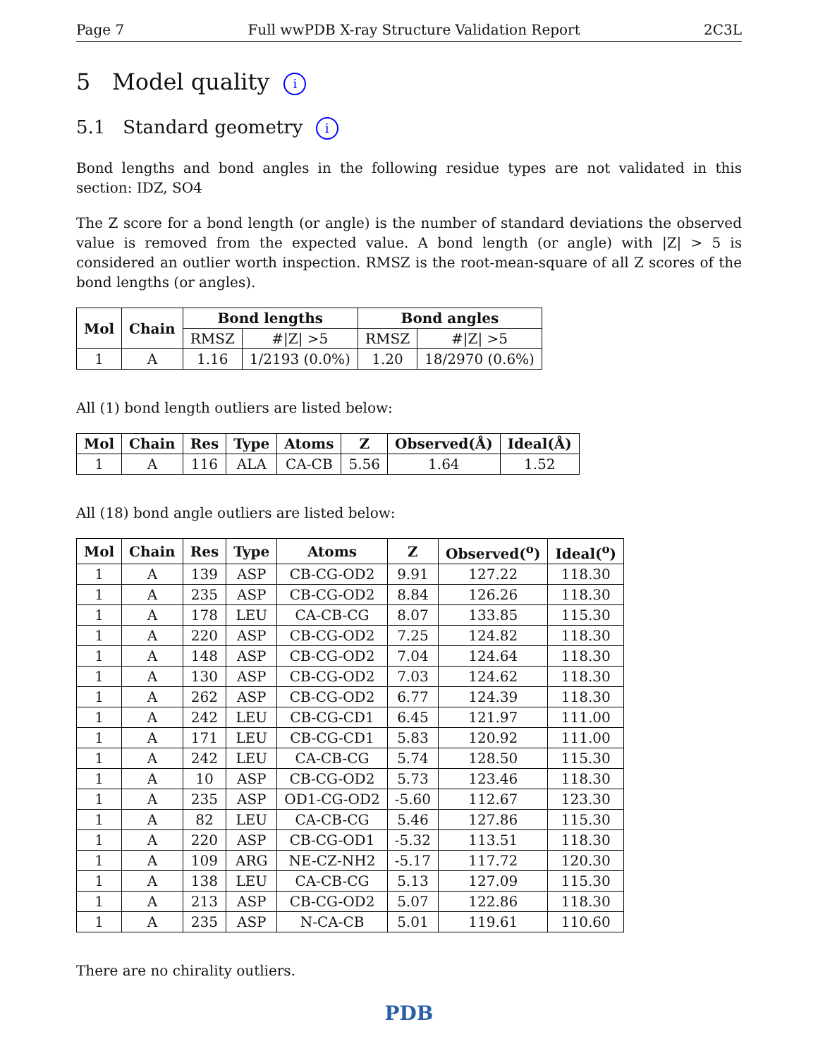Page 7 Full wwPDB X-ray Structure Validation Report 2C3L
5 Model quality i
5.1 Standard geometry i
Bond lengths and bond angles in the following residue types are not validated in this section: IDZ, SO4
The Z score for a bond length (or angle) is the number of standard deviations the observed value is removed from the expected value. A bond length (or angle) with |Z| > 5 is considered an outlier worth inspection. RMSZ is the root-mean-square of all Z scores of the bond lengths (or angles).
| Mol | Chain | Bond lengths | | Bond angles | |
| --- | --- | --- | --- | --- | --- |
| | | RMSZ | #/Z/ >5 | RMSZ | #/Z/ >5 |
| 1 | A | 1.16 | 1/2193 (0.0%) | 1.20 | 18/2970 (0.6%) |
All (1) bond length outliers are listed below:
| Mol | Chain | Res | Type | Atoms | Z | Observed(Å) | Ideal(Å) |
| --- | --- | --- | --- | --- | --- | --- | --- |
| 1 | A | 116 | ALA | CA-CB | 5.56 | 1.64 | 1.52 |
All (18) bond angle outliers are listed below:
| Mol | Chain | Res | Type | Atoms | Z | Observed(<sup>o</sup>) | Ideal(<sup>o</sup>) |
| --- | --- | --- | --- | --- | --- | --- | --- |
| 1 | A | 139 | ASP | CB-CG-OD2 | 9.91 | 127.22 | 118.30 |
| 1 | A | 235 | ASP | CB-CG-OD2 | 8.84 | 126.26 | 118.30 |
| 1 | A | 178 | LEU | CA-CB-CG | 8.07 | 133.85 | 115.30 |
| 1 | A | 220 | ASP | CB-CG-OD2 | 7.25 | 124.82 | 118.30 |
| 1 | A | 148 | ASP | CB-CG-OD2 | 7.04 | 124.64 | 118.30 |
| 1 | A | 130 | ASP | CB-CG-OD2 | 7.03 | 124.62 | 118.30 |
| 1 | A | 262 | ASP | CB-CG-OD2 | 6.77 | 124.39 | 118.30 |
| 1 | A | 242 | LEU | CB-CG-CD1 | 6.45 | 121.97 | 111.00 |
| 1 | A | 171 | LEU | CB-CG-CD1 | 5.83 | 120.92 | 111.00 |
| 1 | A | 242 | LEU | CA-CB-CG | 5.74 | 128.50 | 115.30 |
| 1 | A | 10 | ASP | CB-CG-OD2 | 5.73 | 123.46 | 118.30 |
| 1 | A | 235 | ASP | OD1-CG-OD2 | -5.60 | 112.67 | 123.30 |
| 1 | A | 82 | LEU | CA-CB-CG | 5.46 | 127.86 | 115.30 |
| 1 | A | 220 | ASP | CB-CG-OD1 | -5.32 | 113.51 | 118.30 |
| 1 | A | 109 | ARG | NE-CZ-NH2 | -5.17 | 117.72 | 120.30 |
| 1 | A | 138 | LEU | CA-CB-CG | 5.13 | 127.09 | 115.30 |
| 1 | A | 213 | ASP | CB-CG-OD2 | 5.07 | 122.86 | 118.30 |
| 1 | A | 235 | ASP | N-CA-CB | 5.01 | 119.61 | 110.60 |
There are no chirality outliers.
PDB